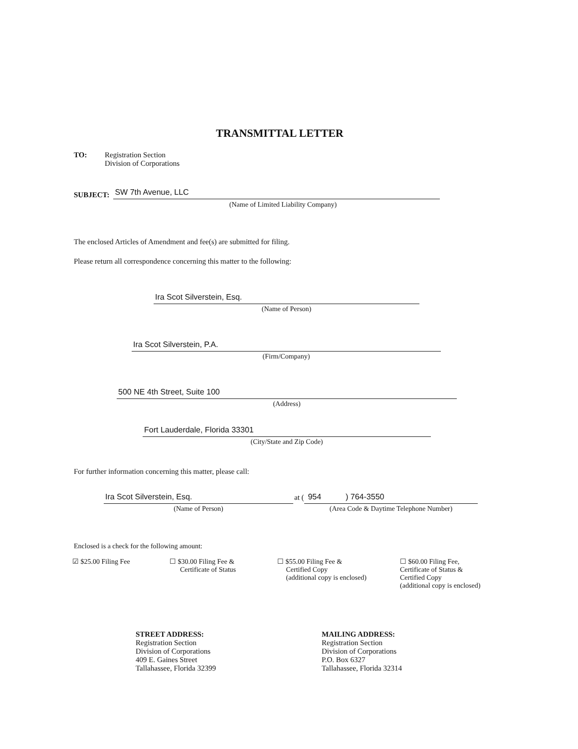TRANSMITTAL LETTER
TO: Registration Section
Division of Corporations
SUBJECT:
SW 7th Avenue, LLC
(Name of Limited Liability Company)
The enclosed Articles of Amendment and fee(s) are submitted for filing.
Please return all correspondence concerning this matter to the following:
Ira Scot Silverstein, Esq.
(Name of Person)
Ira Scot Silverstein, P.A.
(Firm/Company)
500 NE 4th Street, Suite 100
(Address)
Fort Lauderdale, Florida 33301
(City/State and Zip Code)
For further information concerning this matter, please call:
Ira Scot Silverstein, Esq.
(Name of Person)
at (
954 ) 764-3550
(Area Code & Daytime Telephone Number)
Enclosed is a check for the following amount:
☑ $25.00 Filing Fee
☐ $30.00 Filing Fee &
Certificate of Status
☐ $55.00 Filing Fee &
Certified Copy
(additional copy is enclosed)
☐ $60.00 Filing Fee,
Certificate of Status &
Certified Copy
(additional copy is enclosed)
STREET ADDRESS:
Registration Section
Division of Corporations
409 E. Gaines Street
Tallahassee, Florida 32399
MAILING ADDRESS:
Registration Section
Division of Corporations
P.O. Box 6327
Tallahassee, Florida 32314